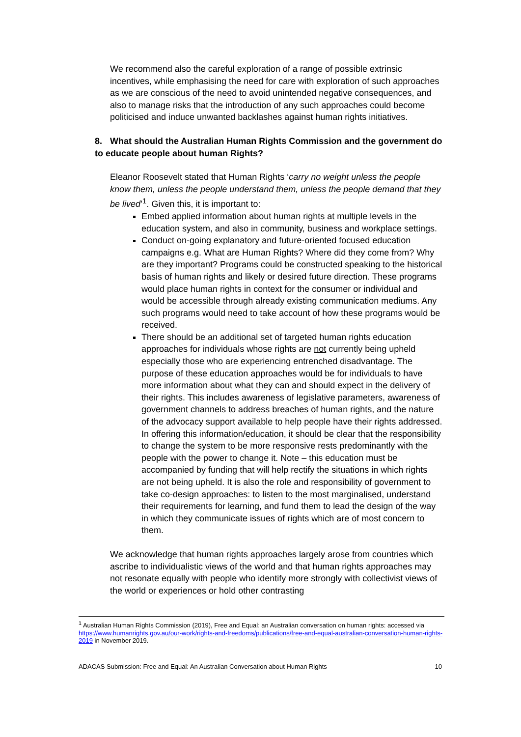We recommend also the careful exploration of a range of possible extrinsic incentives, while emphasising the need for care with exploration of such approaches as we are conscious of the need to avoid unintended negative consequences, and also to manage risks that the introduction of any such approaches could become politicised and induce unwanted backlashes against human rights initiatives.
8. What should the Australian Human Rights Commission and the government do to educate people about human Rights?
Eleanor Roosevelt stated that Human Rights ‘carry no weight unless the people know them, unless the people understand them, unless the people demand that they be lived’<sup>1</sup>. Given this, it is important to:
Embed applied information about human rights at multiple levels in the education system, and also in community, business and workplace settings.
Conduct on-going explanatory and future-oriented focused education campaigns e.g. What are Human Rights? Where did they come from? Why are they important? Programs could be constructed speaking to the historical basis of human rights and likely or desired future direction. These programs would place human rights in context for the consumer or individual and would be accessible through already existing communication mediums. Any such programs would need to take account of how these programs would be received.
There should be an additional set of targeted human rights education approaches for individuals whose rights are not currently being upheld especially those who are experiencing entrenched disadvantage. The purpose of these education approaches would be for individuals to have more information about what they can and should expect in the delivery of their rights. This includes awareness of legislative parameters, awareness of government channels to address breaches of human rights, and the nature of the advocacy support available to help people have their rights addressed. In offering this information/education, it should be clear that the responsibility to change the system to be more responsive rests predominantly with the people with the power to change it. Note – this education must be accompanied by funding that will help rectify the situations in which rights are not being upheld. It is also the role and responsibility of government to take co-design approaches: to listen to the most marginalised, understand their requirements for learning, and fund them to lead the design of the way in which they communicate issues of rights which are of most concern to them.
We acknowledge that human rights approaches largely arose from countries which ascribe to individualistic views of the world and that human rights approaches may not resonate equally with people who identify more strongly with collectivist views of the world or experiences or hold other contrasting
<sup>1</sup> Australian Human Rights Commission (2019), Free and Equal: an Australian conversation on human rights: accessed via https://www.humanrights.gov.au/our-work/rights-and-freedoms/publications/free-and-equal-australian-conversation-human-rights-2019 in November 2019.
ADACAS Submission: Free and Equal: An Australian Conversation about Human Rights 10